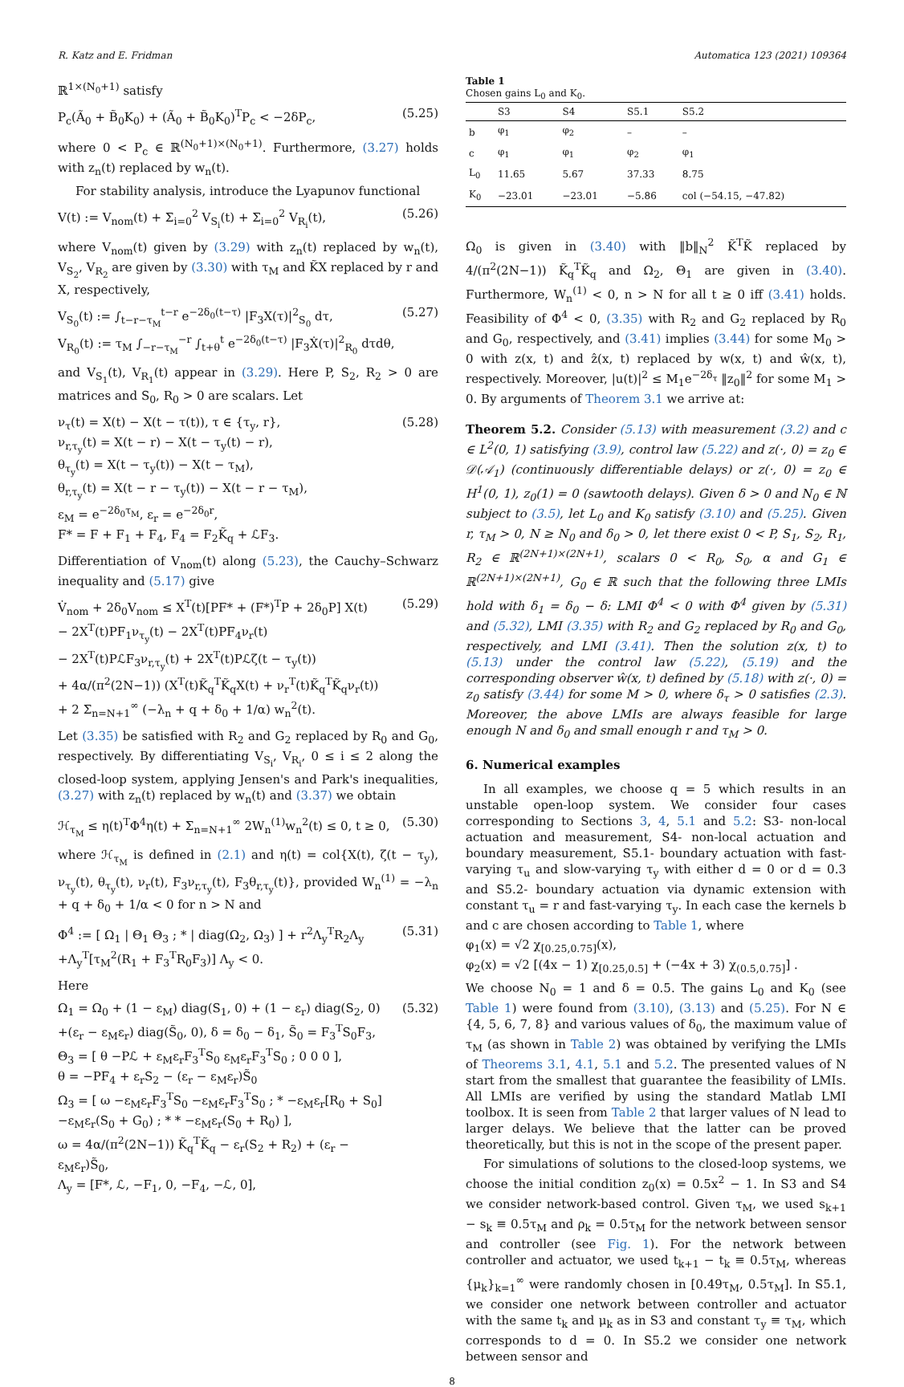R. Katz and E. Fridman Automatica 123 (2021) 109364
ℝ<sup>1×(N<sub>0</sub>+1)</sup> satisfy
P<sub>c</sub>(Ã<sub>0</sub> + B̃<sub>0</sub>K<sub>0</sub>) + (Ã<sub>0</sub> + B̃<sub>0</sub>K<sub>0</sub>)<sup>T</sup>P<sub>c</sub> < −2δP<sub>c</sub>, (5.25)
where 0 < P<sub>c</sub> ∈ ℝ<sup>(N<sub>0</sub>+1)×(N<sub>0</sub>+1)</sup>. Furthermore, (3.27) holds with z<sub>n</sub>(t) replaced by w<sub>n</sub>(t).
For stability analysis, introduce the Lyapunov functional
V(t) := V<sub>nom</sub>(t) + Σ<sub>i=0</sub><sup>2</sup> V<sub>S<sub>i</sub></sub>(t) + Σ<sub>i=0</sub><sup>2</sup> V<sub>R<sub>i</sub></sub>(t), (5.26)
where V<sub>nom</sub>(t) given by (3.29) with z<sub>n</sub>(t) replaced by w<sub>n</sub>(t), V<sub>S<sub>2</sub></sub>, V<sub>R<sub>2</sub></sub> are given by (3.30) with τ<sub>M</sub> and K̃X replaced by r and X, respectively,
V<sub>S<sub>0</sub></sub>(t) := ∫<sub>t−r−τ<sub>M</sub></sub><sup>t−r</sup> e<sup>−2δ<sub>0</sub>(t−τ)</sup> |F<sub>3</sub>X(τ)|<sup>2</sup><sub>S<sub>0</sub></sub> dτ,
V<sub>R<sub>0</sub></sub>(t) := τ<sub>M</sub> ∫<sub>−r−τ<sub>M</sub></sub><sup>−r</sup> ∫<sub>t+θ</sub><sup>t</sup> e<sup>−2δ<sub>0</sub>(t−τ)</sup> |F<sub>3</sub>Ẋ(τ)|<sup>2</sup><sub>R<sub>0</sub></sub> dτdθ, (5.27)
and V<sub>S<sub>1</sub></sub>(t), V<sub>R<sub>1</sub></sub>(t) appear in (3.29). Here P, S<sub>2</sub>, R<sub>2</sub> > 0 are matrices and S<sub>0</sub>, R<sub>0</sub> > 0 are scalars. Let
ν<sub>τ</sub>(t) = X(t) − X(t − τ(t)), τ ∈ {τ<sub>y</sub>, r},
ν<sub>r,τ<sub>y</sub></sub>(t) = X(t − r) − X(t − τ<sub>y</sub>(t) − r),
θ<sub>τ<sub>y</sub></sub>(t) = X(t − τ<sub>y</sub>(t)) − X(t − τ<sub>M</sub>),
θ<sub>r,τ<sub>y</sub></sub>(t) = X(t − r − τ<sub>y</sub>(t)) − X(t − r − τ<sub>M</sub>),
ε<sub>M</sub> = e<sup>−2δ<sub>0</sub>τ<sub>M</sub></sup>, ε<sub>r</sub> = e<sup>−2δ<sub>0</sub>r</sup>,
F* = F + F<sub>1</sub> + F<sub>4</sub>, F<sub>4</sub> = F<sub>2</sub>K̃<sub>q</sub> + ℒF<sub>3</sub>. (5.28)
Differentiation of V<sub>nom</sub>(t) along (5.23), the Cauchy–Schwarz inequality and (5.17) give
V̇<sub>nom</sub> + 2δ<sub>0</sub>V<sub>nom</sub> ≤ X<sup>T</sup>(t)[PF* + (F*)<sup>T</sup>P + 2δ<sub>0</sub>P] X(t)
− 2X<sup>T</sup>(t)PF<sub>1</sub>ν<sub>τ<sub>y</sub></sub>(t) − 2X<sup>T</sup>(t)PF<sub>4</sub>ν<sub>r</sub>(t)
− 2X<sup>T</sup>(t)PℒF<sub>3</sub>ν<sub>r,τ<sub>y</sub></sub>(t) + 2X<sup>T</sup>(t)Pℒζ(t − τ<sub>y</sub>(t))
+ 4α/(π<sup>2</sup>(2N−1)) (X<sup>T</sup>(t)K̃<sub>q</sub><sup>T</sup>K̃<sub>q</sub>X(t) + ν<sub>r</sub><sup>T</sup>(t)K̃<sub>q</sub><sup>T</sup>K̃<sub>q</sub>ν<sub>r</sub>(t))
+ 2 Σ<sub>n=N+1</sub><sup>∞</sup> (−λ<sub>n</sub> + q + δ<sub>0</sub> + 1/α) w<sub>n</sub><sup>2</sup>(t). (5.29)
Let (3.35) be satisfied with R<sub>2</sub> and G<sub>2</sub> replaced by R<sub>0</sub> and G<sub>0</sub>, respectively. By differentiating V<sub>S<sub>i</sub></sub>, V<sub>R<sub>i</sub></sub>, 0 ≤ i ≤ 2 along the closed-loop system, applying Jensen's and Park's inequalities, (3.27) with z<sub>n</sub>(t) replaced by w<sub>n</sub>(t) and (3.37) we obtain
ℋ<sub>τ<sub>M</sub></sub> ≤ η(t)<sup>T</sup>Φ<sup>4</sup>η(t) + Σ<sub>n=N+1</sub><sup>∞</sup> 2W<sub>n</sub><sup>(1)</sup>w<sub>n</sub><sup>2</sup>(t) ≤ 0, t ≥ 0, (5.30)
where ℋ<sub>τ<sub>M</sub></sub> is defined in (2.1) and η(t) = col{X(t), ζ(t − τ<sub>y</sub>), ν<sub>τ<sub>y</sub></sub>(t), θ<sub>τ<sub>y</sub></sub>(t), ν<sub>r</sub>(t), F<sub>3</sub>ν<sub>r,τ<sub>y</sub></sub>(t), F<sub>3</sub>θ<sub>r,τ<sub>y</sub></sub>(t)}, provided W<sub>n</sub><sup>(1)</sup> = −λ<sub>n</sub> + q + δ<sub>0</sub> + 1/α < 0 for n > N and
Φ<sup>4</sup> := [ Ω<sub>1</sub> | Θ<sub>1</sub> Θ<sub>3</sub> ; * | diag(Ω<sub>2</sub>, Ω<sub>3</sub>) ] + r<sup>2</sup>Λ<sub>y</sub><sup>T</sup>R<sub>2</sub>Λ<sub>y</sub>
+Λ<sub>y</sub><sup>T</sup>[τ<sub>M</sub><sup>2</sup>(R<sub>1</sub> + F<sub>3</sub><sup>T</sup>R<sub>0</sub>F<sub>3</sub>)] Λ<sub>y</sub> < 0. (5.31)
Here
Ω<sub>1</sub> = Ω<sub>0</sub> + (1 − ε<sub>M</sub>) diag(S<sub>1</sub>, 0) + (1 − ε<sub>r</sub>) diag(S<sub>2</sub>, 0)
+(ε<sub>r</sub> − ε<sub>M</sub>ε<sub>r</sub>) diag(S̃<sub>0</sub>, 0), δ = δ<sub>0</sub> − δ<sub>1</sub>, S̃<sub>0</sub> = F<sub>3</sub><sup>T</sup>S<sub>0</sub>F<sub>3</sub>,
Θ<sub>3</sub> = [ θ −Pℒ + ε<sub>M</sub>ε<sub>r</sub>F<sub>3</sub><sup>T</sup>S<sub>0</sub> ε<sub>M</sub>ε<sub>r</sub>F<sub>3</sub><sup>T</sup>S<sub>0</sub> ; 0 0 0 ],
θ = −PF<sub>4</sub> + ε<sub>r</sub>S<sub>2</sub> − (ε<sub>r</sub> − ε<sub>M</sub>ε<sub>r</sub>)S̃<sub>0</sub>
Ω<sub>3</sub> = [ ω −ε<sub>M</sub>ε<sub>r</sub>F<sub>3</sub><sup>T</sup>S<sub>0</sub> −ε<sub>M</sub>ε<sub>r</sub>F<sub>3</sub><sup>T</sup>S<sub>0</sub> ; * −ε<sub>M</sub>ε<sub>r</sub>[R<sub>0</sub> + S<sub>0</sub>] −ε<sub>M</sub>ε<sub>r</sub>(S<sub>0</sub> + G<sub>0</sub>) ; * * −ε<sub>M</sub>ε<sub>r</sub>(S<sub>0</sub> + R<sub>0</sub>) ],
ω = 4α/(π<sup>2</sup>(2N−1)) K̃<sub>q</sub><sup>T</sup>K̃<sub>q</sub> − ε<sub>r</sub>(S<sub>2</sub> + R<sub>2</sub>) + (ε<sub>r</sub> − ε<sub>M</sub>ε<sub>r</sub>)S̃<sub>0</sub>,
Λ<sub>y</sub> = [F*, ℒ, −F<sub>1</sub>, 0, −F<sub>4</sub>, −ℒ, 0], (5.32)
Table 1
Chosen gains L<sub>0</sub> and K<sub>0</sub>.
| | S3 | S4 | S5.1 | S5.2 |
| --- | --- | --- | --- | --- |
| b | φ<sub>1</sub> | φ<sub>2</sub> | – | – |
| c | φ<sub>1</sub> | φ<sub>1</sub> | φ<sub>2</sub> | φ<sub>1</sub> |
| L<sub>0</sub> | 11.65 | 5.67 | 37.33 | 8.75 |
| K<sub>0</sub> | −23.01 | −23.01 | −5.86 | col (−54.15, −47.82) |
Ω<sub>0</sub> is given in (3.40) with ‖b‖<sub>N</sub><sup>2</sup> K̃<sup>T</sup>K̃ replaced by 4/(π<sup>2</sup>(2N−1)) K̃<sub>q</sub><sup>T</sup>K̃<sub>q</sub> and Ω<sub>2</sub>, Θ<sub>1</sub> are given in (3.40). Furthermore, W<sub>n</sub><sup>(1)</sup> < 0, n > N for all t ≥ 0 iff (3.41) holds. Feasibility of Φ<sup>4</sup> < 0, (3.35) with R<sub>2</sub> and G<sub>2</sub> replaced by R<sub>0</sub> and G<sub>0</sub>, respectively, and (3.41) implies (3.44) for some M<sub>0</sub> > 0 with z(x, t) and ẑ(x, t) replaced by w(x, t) and ŵ(x, t), respectively. Moreover, |u(t)|<sup>2</sup> ≤ M<sub>1</sub>e<sup>−2δ<sub>τ</sub></sup> ‖z<sub>0</sub>‖<sup>2</sup> for some M<sub>1</sub> > 0. By arguments of Theorem 3.1 we arrive at:
Theorem 5.2. Consider (5.13) with measurement (3.2) and c ∈ L<sup>2</sup>(0, 1) satisfying (3.9), control law (5.22) and z(·, 0) = z<sub>0</sub> ∈ 𝒟(𝒜<sub>1</sub>) (continuously differentiable delays) or z(·, 0) = z<sub>0</sub> ∈ H<sup>1</sup>(0, 1), z<sub>0</sub>(1) = 0 (sawtooth delays). Given δ > 0 and N<sub>0</sub> ∈ ℕ subject to (3.5), let L<sub>0</sub> and K<sub>0</sub> satisfy (3.10) and (5.25). Given r, τ<sub>M</sub> > 0, N ≥ N<sub>0</sub> and δ<sub>0</sub> > 0, let there exist 0 < P, S<sub>1</sub>, S<sub>2</sub>, R<sub>1</sub>, R<sub>2</sub> ∈ ℝ<sup>(2N+1)×(2N+1)</sup>, scalars 0 < R<sub>0</sub>, S<sub>0</sub>, α and G<sub>1</sub> ∈ ℝ<sup>(2N+1)×(2N+1)</sup>, G<sub>0</sub> ∈ ℝ such that the following three LMIs hold with δ<sub>1</sub> = δ<sub>0</sub> − δ: LMI Φ<sup>4</sup> < 0 with Φ<sup>4</sup> given by (5.31) and (5.32), LMI (3.35) with R<sub>2</sub> and G<sub>2</sub> replaced by R<sub>0</sub> and G<sub>0</sub>, respectively, and LMI (3.41). Then the solution z(x, t) to (5.13) under the control law (5.22), (5.19) and the corresponding observer ŵ(x, t) defined by (5.18) with z(·, 0) = z<sub>0</sub> satisfy (3.44) for some M > 0, where δ<sub>τ</sub> > 0 satisfies (2.3). Moreover, the above LMIs are always feasible for large enough N and δ<sub>0</sub> and small enough r and τ<sub>M</sub> > 0.
6. Numerical examples
In all examples, we choose q = 5 which results in an unstable open-loop system. We consider four cases corresponding to Sections 3, 4, 5.1 and 5.2: S3- non-local actuation and measurement, S4- non-local actuation and boundary measurement, S5.1- boundary actuation with fast-varying τ<sub>u</sub> and slow-varying τ<sub>y</sub> with either d = 0 or d = 0.3 and S5.2- boundary actuation via dynamic extension with constant τ<sub>u</sub> = r and fast-varying τ<sub>y</sub>. In each case the kernels b and c are chosen according to Table 1, where
φ<sub>1</sub>(x) = √2 χ<sub>[0.25,0.75]</sub>(x),
φ<sub>2</sub>(x) = √2 [(4x − 1) χ<sub>[0.25,0.5]</sub> + (−4x + 3) χ<sub>(0.5,0.75]</sub>] .
We choose N<sub>0</sub> = 1 and δ = 0.5. The gains L<sub>0</sub> and K<sub>0</sub> (see Table 1) were found from (3.10), (3.13) and (5.25). For N ∈ {4, 5, 6, 7, 8} and various values of δ<sub>0</sub>, the maximum value of τ<sub>M</sub> (as shown in Table 2) was obtained by verifying the LMIs of Theorems 3.1, 4.1, 5.1 and 5.2. The presented values of N start from the smallest that guarantee the feasibility of LMIs. All LMIs are verified by using the standard Matlab LMI toolbox. It is seen from Table 2 that larger values of N lead to larger delays. We believe that the latter can be proved theoretically, but this is not in the scope of the present paper.
For simulations of solutions to the closed-loop systems, we choose the initial condition z<sub>0</sub>(x) = 0.5x<sup>2</sup> − 1. In S3 and S4 we consider network-based control. Given τ<sub>M</sub>, we used s<sub>k+1</sub> − s<sub>k</sub> ≡ 0.5τ<sub>M</sub> and ρ<sub>k</sub> = 0.5τ<sub>M</sub> for the network between sensor and controller (see Fig. 1). For the network between controller and actuator, we used t<sub>k+1</sub> − t<sub>k</sub> ≡ 0.5τ<sub>M</sub>, whereas {μ<sub>k</sub>}<sub>k=1</sub><sup>∞</sup> were randomly chosen in [0.49τ<sub>M</sub>, 0.5τ<sub>M</sub>]. In S5.1, we consider one network between controller and actuator with the same t<sub>k</sub> and μ<sub>k</sub> as in S3 and constant τ<sub>y</sub> ≡ τ<sub>M</sub>, which corresponds to d = 0. In S5.2 we consider one network between sensor and
8